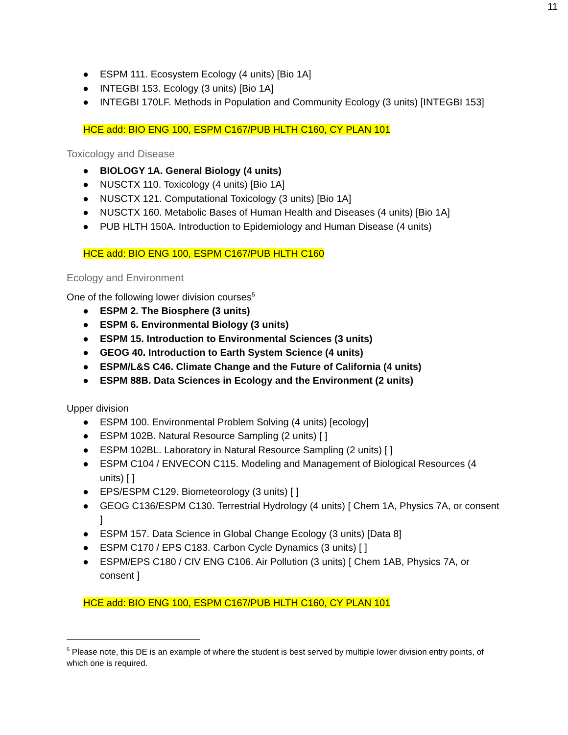11
● ESPM 111. Ecosystem Ecology (4 units) [Bio 1A]
● INTEGBI 153. Ecology (3 units) [Bio 1A]
● INTEGBI 170LF. Methods in Population and Community Ecology (3 units) [INTEGBI 153]
HCE add: BIO ENG 100, ESPM C167/PUB HLTH C160, CY PLAN 101
Toxicology and Disease
● BIOLOGY 1A. General Biology (4 units)
● NUSCTX 110. Toxicology (4 units) [Bio 1A]
● NUSCTX 121. Computational Toxicology (3 units) [Bio 1A]
● NUSCTX 160. Metabolic Bases of Human Health and Diseases (4 units) [Bio 1A]
● PUB HLTH 150A. Introduction to Epidemiology and Human Disease (4 units)
HCE add: BIO ENG 100, ESPM C167/PUB HLTH C160
Ecology and Environment
One of the following lower division courses<sup>5</sup>
● ESPM 2. The Biosphere (3 units)
● ESPM 6. Environmental Biology (3 units)
● ESPM 15. Introduction to Environmental Sciences (3 units)
● GEOG 40. Introduction to Earth System Science (4 units)
● ESPM/L&S C46. Climate Change and the Future of California (4 units)
● ESPM 88B. Data Sciences in Ecology and the Environment (2 units)
Upper division
● ESPM 100. Environmental Problem Solving (4 units) [ecology]
● ESPM 102B. Natural Resource Sampling (2 units) [ ]
● ESPM 102BL. Laboratory in Natural Resource Sampling (2 units) [ ]
● ESPM C104 / ENVECON C115. Modeling and Management of Biological Resources (4 units) [ ]
● EPS/ESPM C129. Biometeorology (3 units) [ ]
● GEOG C136/ESPM C130. Terrestrial Hydrology (4 units) [ Chem 1A, Physics 7A, or consent ]
● ESPM 157. Data Science in Global Change Ecology (3 units) [Data 8]
● ESPM C170 / EPS C183. Carbon Cycle Dynamics (3 units) [ ]
● ESPM/EPS C180 / CIV ENG C106. Air Pollution (3 units) [ Chem 1AB, Physics 7A, or consent ]
HCE add: BIO ENG 100, ESPM C167/PUB HLTH C160, CY PLAN 101
<sup>5</sup> Please note, this DE is an example of where the student is best served by multiple lower division entry points, of which one is required.